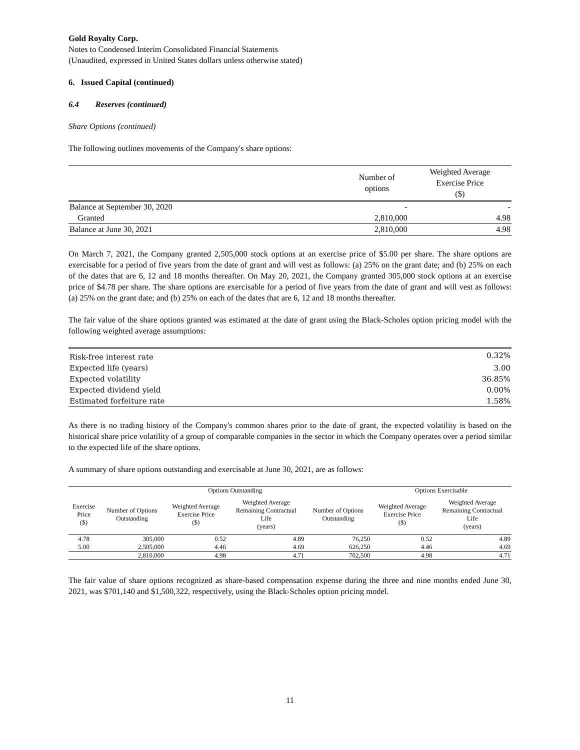Gold Royalty Corp.
Notes to Condensed Interim Consolidated Financial Statements
(Unaudited, expressed in United States dollars unless otherwise stated)
6. Issued Capital (continued)
6.4 Reserves (continued)
Share Options (continued)
The following outlines movements of the Company's share options:
| | Number of options | Weighted Average Exercise Price ($) |
| --- | --- | --- |
| Balance at September 30, 2020 | - | - |
| Granted | 2,810,000 | 4.98 |
| Balance at June 30, 2021 | 2,810,000 | 4.98 |
On March 7, 2021, the Company granted 2,505,000 stock options at an exercise price of $5.00 per share. The share options are exercisable for a period of five years from the date of grant and will vest as follows: (a) 25% on the grant date; and (b) 25% on each of the dates that are 6, 12 and 18 months thereafter. On May 20, 2021, the Company granted 305,000 stock options at an exercise price of $4.78 per share. The share options are exercisable for a period of five years from the date of grant and will vest as follows: (a) 25% on the grant date; and (b) 25% on each of the dates that are 6, 12 and 18 months thereafter.
The fair value of the share options granted was estimated at the date of grant using the Black-Scholes option pricing model with the following weighted average assumptions:
| Risk-free interest rate | 0.32% |
| Expected life (years) | 3.00 |
| Expected volatility | 36.85% |
| Expected dividend yield | 0.00% |
| Estimated forfeiture rate | 1.58% |
As there is no trading history of the Company's common shares prior to the date of grant, the expected volatility is based on the historical share price volatility of a group of comparable companies in the sector in which the Company operates over a period similar to the expected life of the share options.
A summary of share options outstanding and exercisable at June 30, 2021, are as follows:
| | Options Outstanding | | | | Options Exercisable | |
| --- | --- | --- | --- | --- | --- | --- |
| Exercise Price ($) | Number of Options Outstanding | Weighted Average Exercise Price ($) | Weighted Average Remaining Contractual Life (years) | Number of Options Outstanding | Weighted Average Exercise Price ($) | Weighted Average Remaining Contractual Life (years) |
| 4.78 | 305,000 | 0.52 | 4.89 | 76,250 | 0.52 | 4.89 |
| 5.00 | 2,505,000 | 4.46 | 4.69 | 626,250 | 4.46 | 4.69 |
| | 2,810,000 | 4.98 | 4.71 | 702,500 | 4.98 | 4.71 |
The fair value of share options recognized as share-based compensation expense during the three and nine months ended June 30, 2021, was $701,140 and $1,500,322, respectively, using the Black-Scholes option pricing model.
11